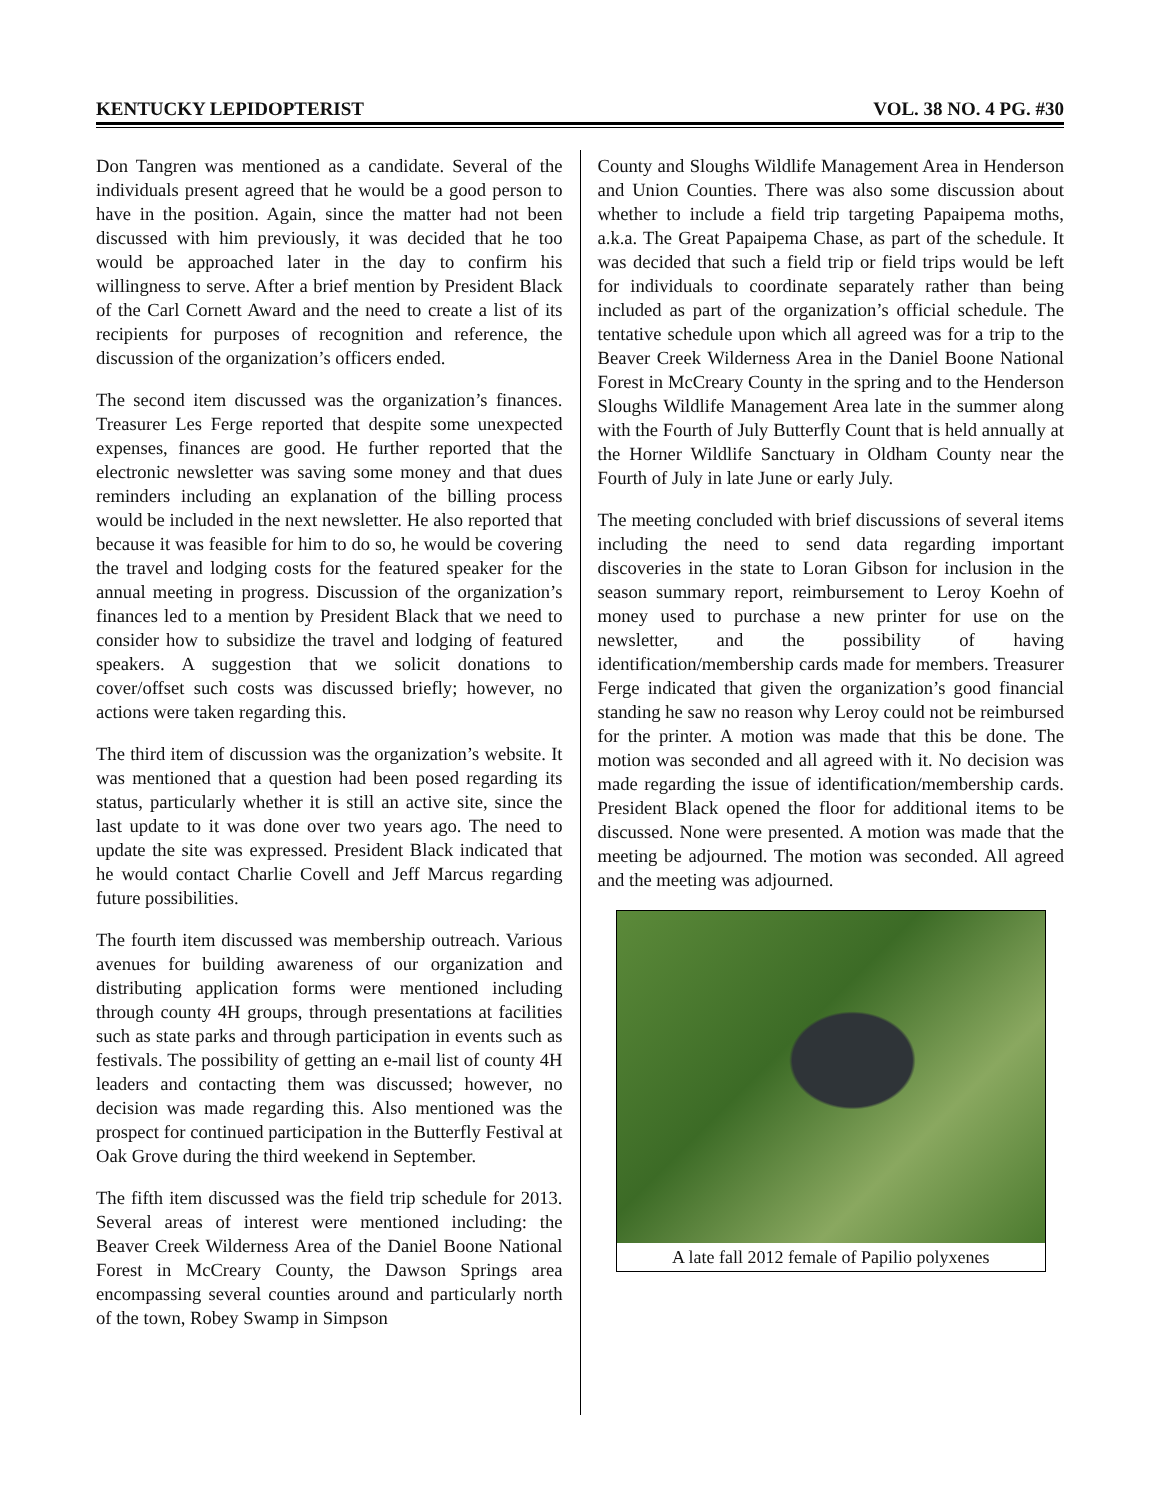KENTUCKY LEPIDOPTERIST VOL. 38 NO. 4 PG. #30
Don Tangren was mentioned as a candidate. Several of the individuals present agreed that he would be a good person to have in the position. Again, since the matter had not been discussed with him previously, it was decided that he too would be approached later in the day to confirm his willingness to serve. After a brief mention by President Black of the Carl Cornett Award and the need to create a list of its recipients for purposes of recognition and reference, the discussion of the organization’s officers ended.
The second item discussed was the organization’s finances. Treasurer Les Ferge reported that despite some unexpected expenses, finances are good. He further reported that the electronic newsletter was saving some money and that dues reminders including an explanation of the billing process would be included in the next newsletter. He also reported that because it was feasible for him to do so, he would be covering the travel and lodging costs for the featured speaker for the annual meeting in progress. Discussion of the organization’s finances led to a mention by President Black that we need to consider how to subsidize the travel and lodging of featured speakers. A suggestion that we solicit donations to cover/offset such costs was discussed briefly; however, no actions were taken regarding this.
The third item of discussion was the organization’s website. It was mentioned that a question had been posed regarding its status, particularly whether it is still an active site, since the last update to it was done over two years ago. The need to update the site was expressed. President Black indicated that he would contact Charlie Covell and Jeff Marcus regarding future possibilities.
The fourth item discussed was membership outreach. Various avenues for building awareness of our organization and distributing application forms were mentioned including through county 4H groups, through presentations at facilities such as state parks and through participation in events such as festivals. The possibility of getting an e-mail list of county 4H leaders and contacting them was discussed; however, no decision was made regarding this. Also mentioned was the prospect for continued participation in the Butterfly Festival at Oak Grove during the third weekend in September.
The fifth item discussed was the field trip schedule for 2013. Several areas of interest were mentioned including: the Beaver Creek Wilderness Area of the Daniel Boone National Forest in McCreary County, the Dawson Springs area encompassing several counties around and particularly north of the town, Robey Swamp in Simpson
County and Sloughs Wildlife Management Area in Henderson and Union Counties. There was also some discussion about whether to include a field trip targeting Papaipema moths, a.k.a. The Great Papaipema Chase, as part of the schedule. It was decided that such a field trip or field trips would be left for individuals to coordinate separately rather than being included as part of the organization’s official schedule. The tentative schedule upon which all agreed was for a trip to the Beaver Creek Wilderness Area in the Daniel Boone National Forest in McCreary County in the spring and to the Henderson Sloughs Wildlife Management Area late in the summer along with the Fourth of July Butterfly Count that is held annually at the Horner Wildlife Sanctuary in Oldham County near the Fourth of July in late June or early July.
The meeting concluded with brief discussions of several items including the need to send data regarding important discoveries in the state to Loran Gibson for inclusion in the season summary report, reimbursement to Leroy Koehn of money used to purchase a new printer for use on the newsletter, and the possibility of having identification/membership cards made for members. Treasurer Ferge indicated that given the organization’s good financial standing he saw no reason why Leroy could not be reimbursed for the printer. A motion was made that this be done. The motion was seconded and all agreed with it. No decision was made regarding the issue of identification/membership cards. President Black opened the floor for additional items to be discussed. None were presented. A motion was made that the meeting be adjourned. The motion was seconded. All agreed and the meeting was adjourned.
A late fall 2012 female of Papilio polyxenes